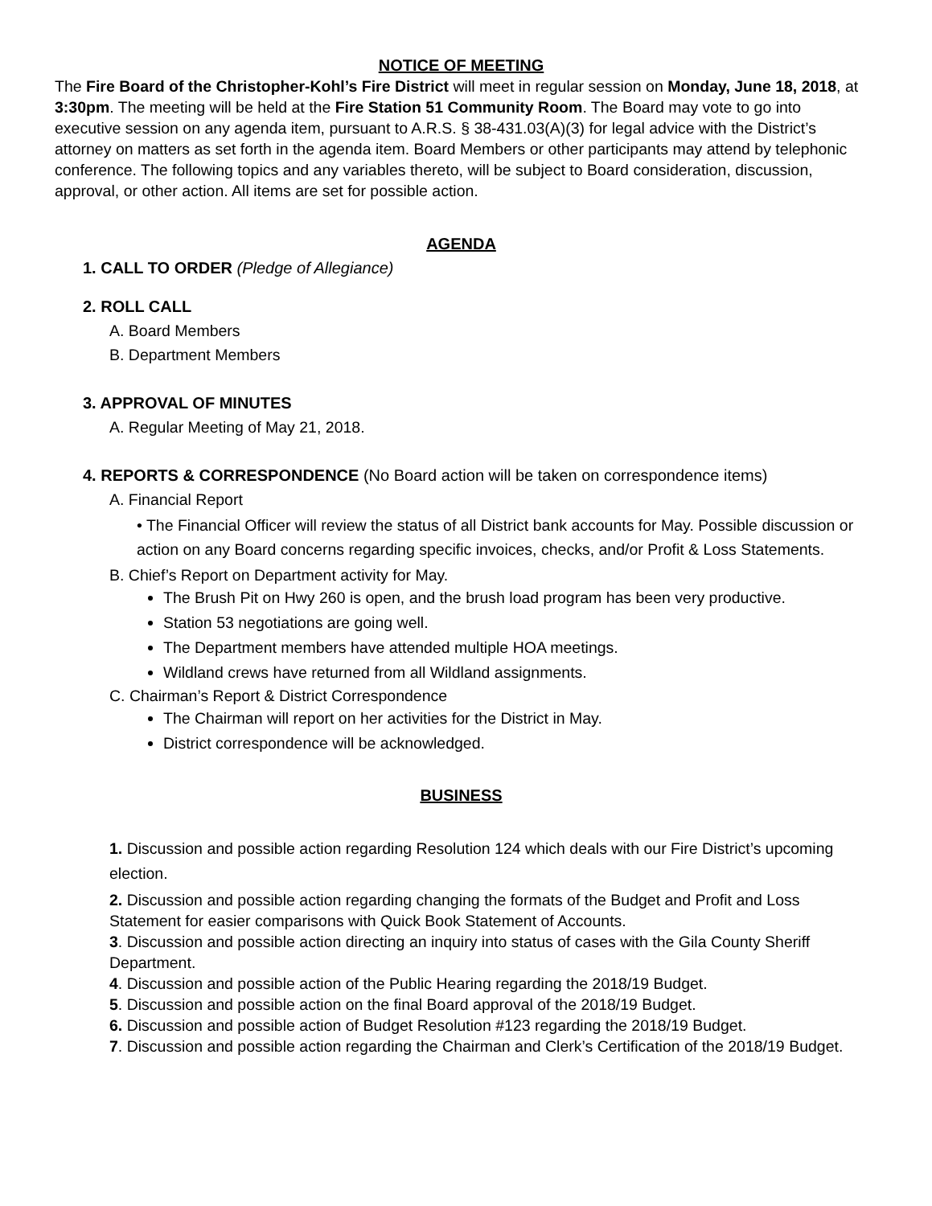NOTICE OF MEETING
The Fire Board of the Christopher-Kohl’s Fire District will meet in regular session on Monday, June 18, 2018, at 3:30pm. The meeting will be held at the Fire Station 51 Community Room. The Board may vote to go into executive session on any agenda item, pursuant to A.R.S. § 38-431.03(A)(3) for legal advice with the District’s attorney on matters as set forth in the agenda item. Board Members or other participants may attend by telephonic conference. The following topics and any variables thereto, will be subject to Board consideration, discussion, approval, or other action. All items are set for possible action.
AGENDA
1. CALL TO ORDER (Pledge of Allegiance)
2. ROLL CALL
A. Board Members
B. Department Members
3. APPROVAL OF MINUTES
A. Regular Meeting of May 21, 2018.
4. REPORTS & CORRESPONDENCE (No Board action will be taken on correspondence items)
A. Financial Report
• The Financial Officer will review the status of all District bank accounts for May. Possible discussion or action on any Board concerns regarding specific invoices, checks, and/or Profit & Loss Statements.
B. Chief’s Report on Department activity for May.
The Brush Pit on Hwy 260 is open, and the brush load program has been very productive.
Station 53 negotiations are going well.
The Department members have attended multiple HOA meetings.
Wildland crews have returned from all Wildland assignments.
C. Chairman’s Report & District Correspondence
The Chairman will report on her activities for the District in May.
District correspondence will be acknowledged.
BUSINESS
1. Discussion and possible action regarding Resolution 124 which deals with our Fire District’s upcoming election.
2. Discussion and possible action regarding changing the formats of the Budget and Profit and Loss Statement for easier comparisons with Quick Book Statement of Accounts.
3. Discussion and possible action directing an inquiry into status of cases with the Gila County Sheriff Department.
4. Discussion and possible action of the Public Hearing regarding the 2018/19 Budget.
5. Discussion and possible action on the final Board approval of the 2018/19 Budget.
6. Discussion and possible action of Budget Resolution #123 regarding the 2018/19 Budget.
7. Discussion and possible action regarding the Chairman and Clerk’s Certification of the 2018/19 Budget.